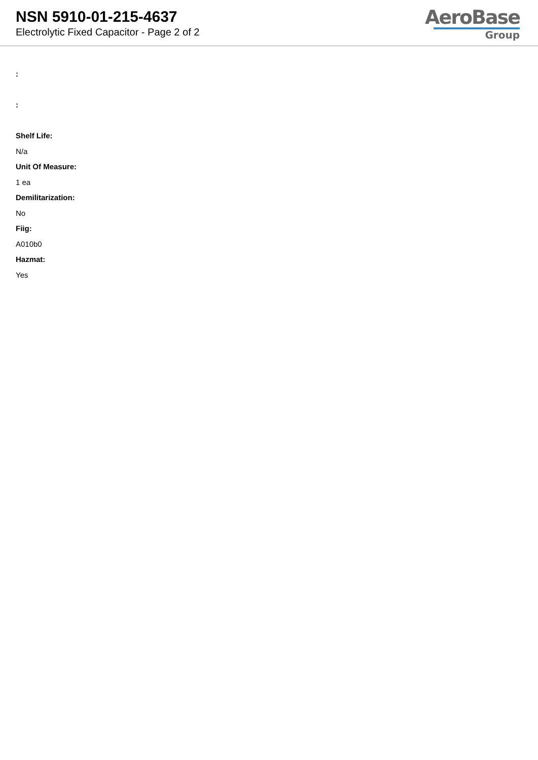NSN 5910-01-215-4637
Electrolytic Fixed Capacitor - Page 2 of 2
AeroBase
Group
:
:
Shelf Life:
N/a
Unit Of Measure:
1 ea
Demilitarization:
No
Fiig:
A010b0
Hazmat:
Yes